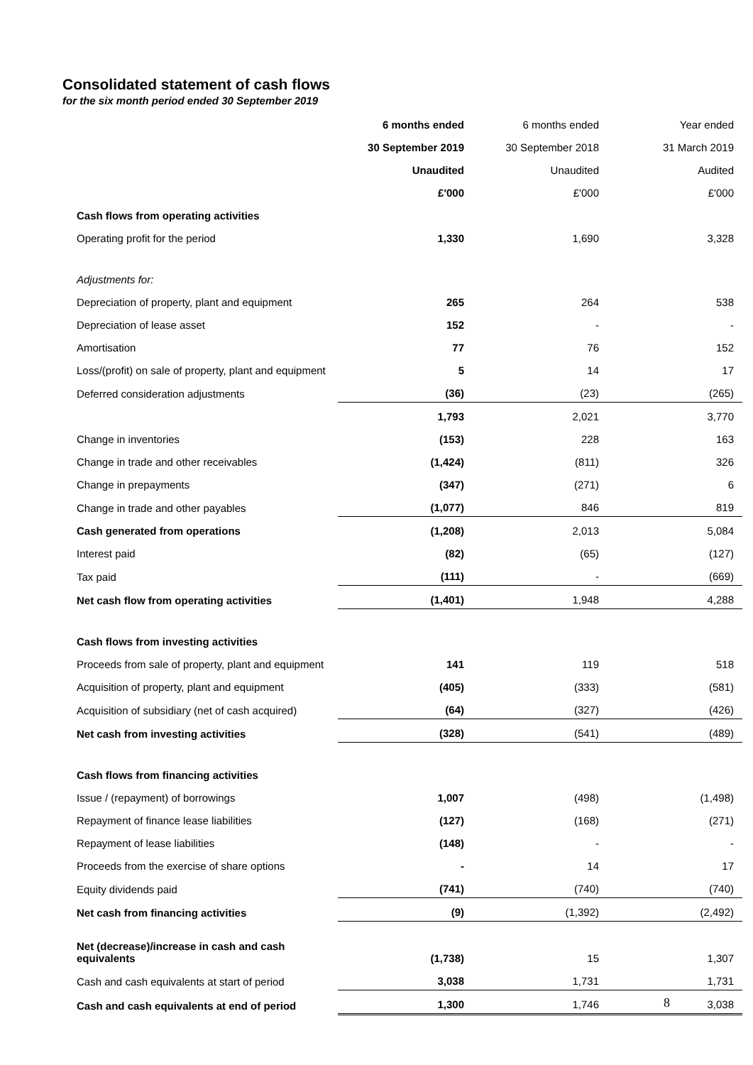Consolidated statement of cash flows
for the six month period ended 30 September 2019
| | 6 months ended | 6 months ended | Year ended |
| | 30 September 2019 | 30 September 2018 | 31 March 2019 |
| | Unaudited | Unaudited | Audited |
| | £'000 | £'000 | £'000 |
| Cash flows from operating activities | | | |
| Operating profit for the period | 1,330 | 1,690 | 3,328 |
| Adjustments for: | | | |
| Depreciation of property, plant and equipment | 265 | 264 | 538 |
| Depreciation of lease asset | 152 | - | - |
| Amortisation | 77 | 76 | 152 |
| Loss/(profit) on sale of property, plant and equipment | 5 | 14 | 17 |
| Deferred consideration adjustments | (36) | (23) | (265) |
| | 1,793 | 2,021 | 3,770 |
| Change in inventories | (153) | 228 | 163 |
| Change in trade and other receivables | (1,424) | (811) | 326 |
| Change in prepayments | (347) | (271) | 6 |
| Change in trade and other payables | (1,077) | 846 | 819 |
| Cash generated from operations | (1,208) | 2,013 | 5,084 |
| Interest paid | (82) | (65) | (127) |
| Tax paid | (111) | - | (669) |
| Net cash flow from operating activities | (1,401) | 1,948 | 4,288 |
| Cash flows from investing activities | | | |
| Proceeds from sale of property, plant and equipment | 141 | 119 | 518 |
| Acquisition of property, plant and equipment | (405) | (333) | (581) |
| Acquisition of subsidiary (net of cash acquired) | (64) | (327) | (426) |
| Net cash from investing activities | (328) | (541) | (489) |
| Cash flows from financing activities | | | |
| Issue / (repayment) of borrowings | 1,007 | (498) | (1,498) |
| Repayment of finance lease liabilities | (127) | (168) | (271) |
| Repayment of lease liabilities | (148) | - | - |
| Proceeds from the exercise of share options | - | 14 | 17 |
| Equity dividends paid | (741) | (740) | (740) |
| Net cash from financing activities | (9) | (1,392) | (2,492) |
| Net (decrease)/increase in cash and cash equivalents | (1,738) | 15 | 1,307 |
| Cash and cash equivalents at start of period | 3,038 | 1,731 | 1,731 |
| Cash and cash equivalents at end of period | 1,300 | 1,746 | 3,038 |
8